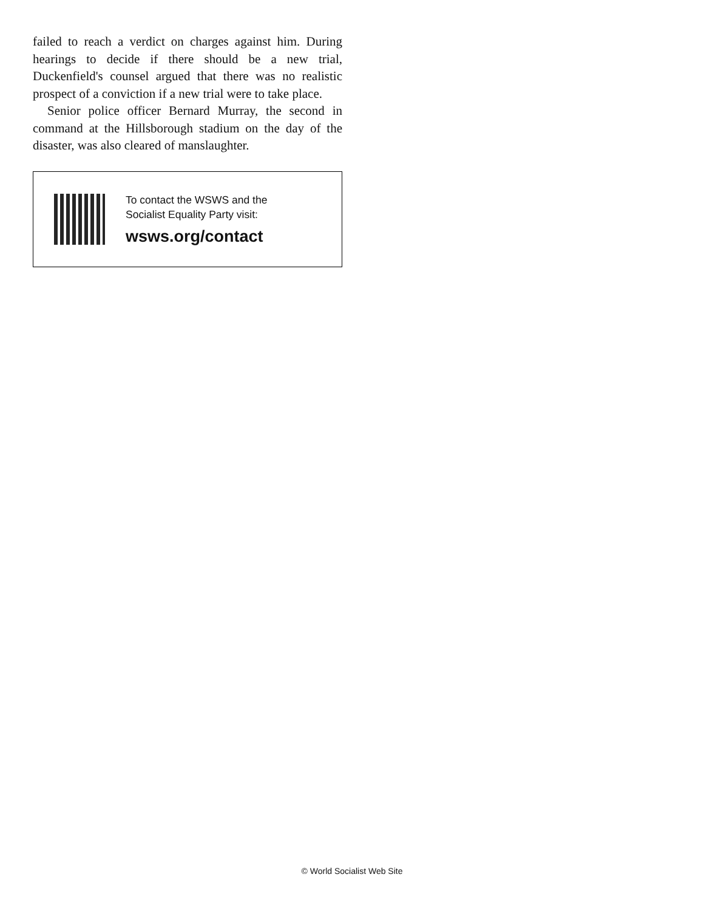failed to reach a verdict on charges against him. During hearings to decide if there should be a new trial, Duckenfield's counsel argued that there was no realistic prospect of a conviction if a new trial were to take place.
Senior police officer Bernard Murray, the second in command at the Hillsborough stadium on the day of the disaster, was also cleared of manslaughter.
To contact the WSWS and the
Socialist Equality Party visit:
wsws.org/contact
© World Socialist Web Site